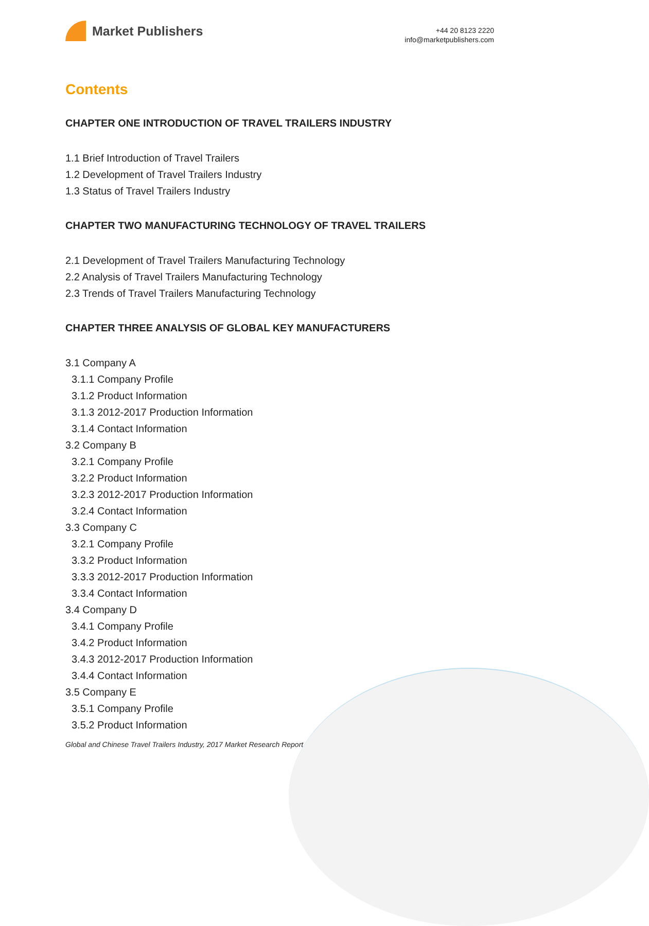Market Publishers
+44 20 8123 2220
info@marketpublishers.com
Contents
CHAPTER ONE INTRODUCTION OF TRAVEL TRAILERS INDUSTRY
1.1 Brief Introduction of Travel Trailers
1.2 Development of Travel Trailers Industry
1.3 Status of Travel Trailers Industry
CHAPTER TWO MANUFACTURING TECHNOLOGY OF TRAVEL TRAILERS
2.1 Development of Travel Trailers Manufacturing Technology
2.2 Analysis of Travel Trailers Manufacturing Technology
2.3 Trends of Travel Trailers Manufacturing Technology
CHAPTER THREE ANALYSIS OF GLOBAL KEY MANUFACTURERS
3.1 Company A
3.1.1 Company Profile
3.1.2 Product Information
3.1.3 2012-2017 Production Information
3.1.4 Contact Information
3.2 Company B
3.2.1 Company Profile
3.2.2 Product Information
3.2.3 2012-2017 Production Information
3.2.4 Contact Information
3.3 Company C
3.2.1 Company Profile
3.3.2 Product Information
3.3.3 2012-2017 Production Information
3.3.4 Contact Information
3.4 Company D
3.4.1 Company Profile
3.4.2 Product Information
3.4.3 2012-2017 Production Information
3.4.4 Contact Information
3.5 Company E
3.5.1 Company Profile
3.5.2 Product Information
Global and Chinese Travel Trailers Industry, 2017 Market Research Report